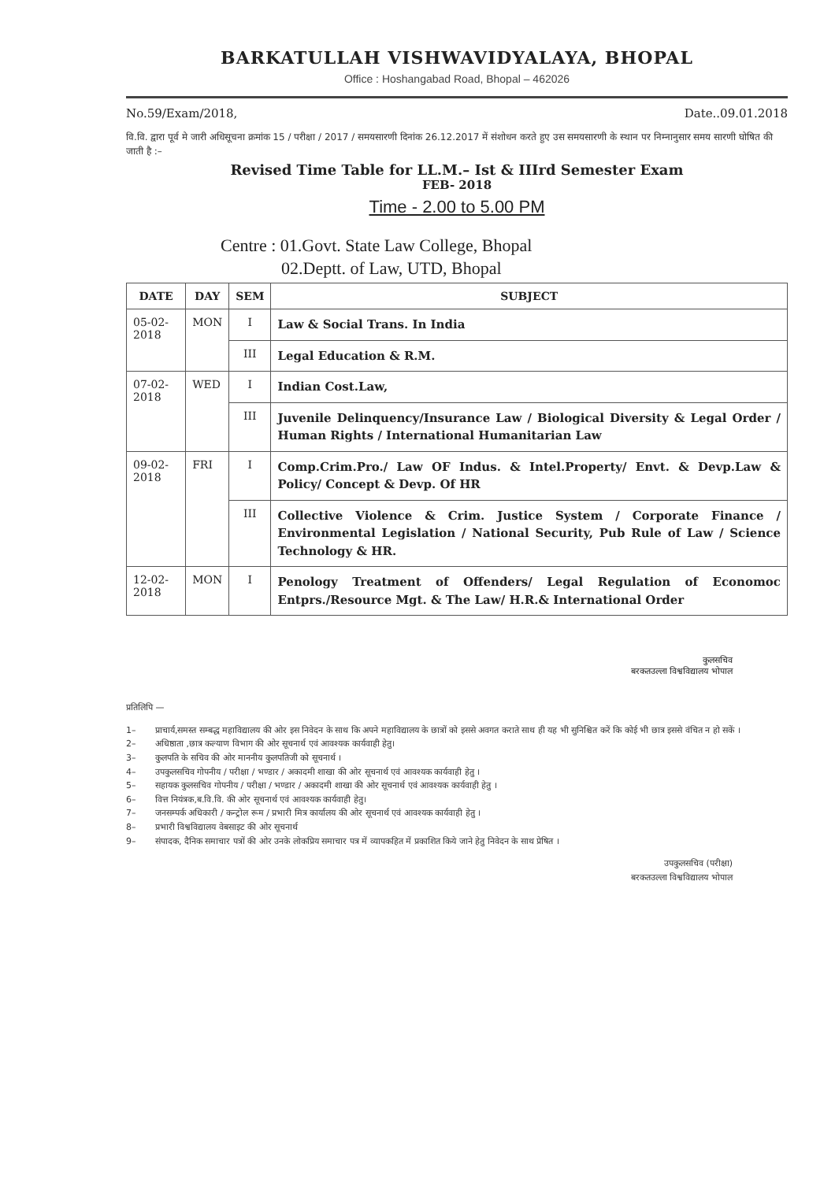BARKATULLAH VISHWAVIDYALAYA, BHOPAL
Office : Hoshangabad Road, Bhopal – 462026
No.59/Exam/2018, Date..09.01.2018
वि.वि. द्वारा पूर्व मे जारी अधिसूचना क्रमांक 15 / परीक्षा / 2017 / समयसारणी दिनांक 26.12.2017 में संशोधन करते हुए उस समयसारणी के स्थान पर निम्नानुसार समय सारणी घोषित की जाती है :–
Revised Time Table for LL.M.– Ist & IIIrd Semester Exam
FEB- 2018
Time - 2.00 to 5.00 PM
Centre : 01.Govt. State Law College, Bhopal
02.Deptt. of Law, UTD, Bhopal
| DATE | DAY | SEM | SUBJECT |
| --- | --- | --- | --- |
| 05-02-2018 | MON | I | Law & Social Trans. In India |
| | | III | Legal Education & R.M. |
| 07-02-2018 | WED | I | Indian Cost.Law, |
| | | III | Juvenile Delinquency/Insurance Law / Biological Diversity & Legal Order / Human Rights / International Humanitarian Law |
| 09-02-2018 | FRI | I | Comp.Crim.Pro./ Law OF Indus. & Intel.Property/ Envt. & Devp.Law & Policy/ Concept & Devp. Of HR |
| | | III | Collective Violence & Crim. Justice System / Corporate Finance / Environmental Legislation / National Security, Pub Rule of Law / Science Technology & HR. |
| 12-02-2018 | MON | I | Penology Treatment of Offenders/ Legal Regulation of Economoc Entprs./Resource Mgt. & The Law/ H.R.& International Order |
कुलसचिव
बरकतउल्ला विश्वविद्यालय भोपाल
प्रतिलिपि —
1– प्राचार्य,समस्त सम्बद्ध महाविद्यालय की ओर इस निवेदन के साथ कि अपने महाविद्यालय के छात्रों को इससे अवगत कराते साथ ही यह भी सुनिश्चित करें कि कोई भी छात्र इससे वंचित न हो सकें ।
2– अधिष्ठाता ,छात्र कल्याण विभाग की ओर सूचनार्थ एवं आवश्यक कार्यवाही हेतु।
3– कुलपति के सचिव की ओर माननीय कुलपतिजी को सूचनार्थ ।
4– उपकुलसचिव गोपनीय / परीक्षा / भण्डार / अकादमी शाखा की ओर सूचनार्थ एवं आवश्यक कार्यवाही हेतु ।
5– सहायक कुलसचिव गोपनीय / परीक्षा / भण्डार / अकादमी शाखा की ओर सूचनार्थ एवं आवश्यक कार्यवाही हेतु ।
6– वित्त नियंत्रक,ब.वि.वि. की ओर सूचनार्थ एवं आवश्यक कार्यवाही हेतु।
7– जनसम्पर्क अधिकारी / कन्ट्रोल रूम / प्रभारी मित्र कार्यालय की ओर सूचनार्थ एवं आवश्यक कार्यवाही हेतु ।
8– प्रभारी विश्वविद्यालय वेबसाइट की ओर सूचनार्थ
9– संपादक, दैनिक समाचार पत्रों की ओर उनके लोकप्रिय समाचार पत्र में व्यापकहित में प्रकाशित किये जाने हेतु निवेदन के साथ प्रेषित ।
उपकुलसचिव (परीक्षा)
बरकतउल्ला विश्वविद्यालय भोपाल